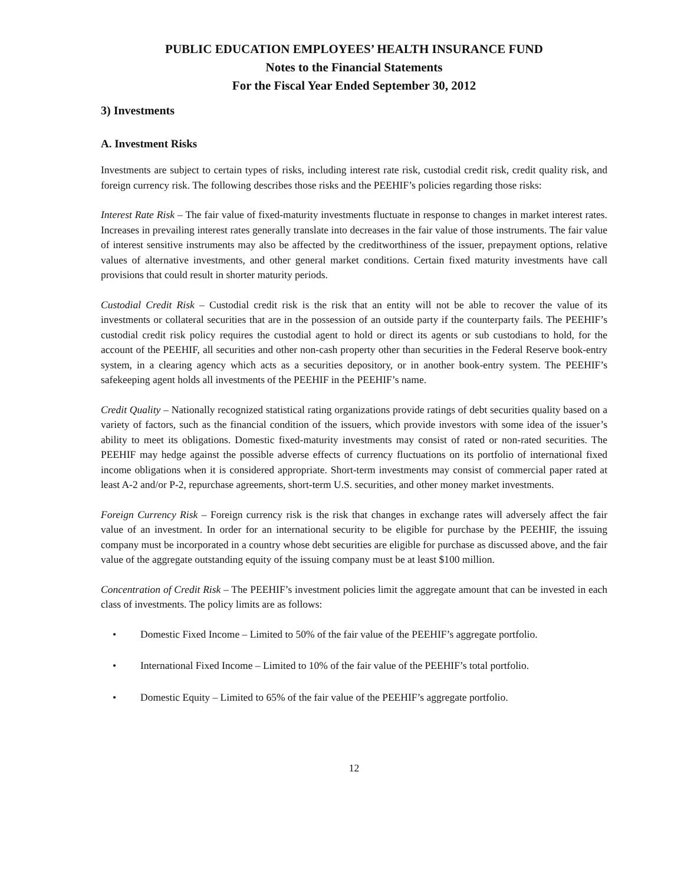PUBLIC EDUCATION EMPLOYEES’ HEALTH INSURANCE FUND
Notes to the Financial Statements
For the Fiscal Year Ended September 30, 2012
3) Investments
A. Investment Risks
Investments are subject to certain types of risks, including interest rate risk, custodial credit risk, credit quality risk, and foreign currency risk. The following describes those risks and the PEEHIF’s policies regarding those risks:
Interest Rate Risk – The fair value of fixed-maturity investments fluctuate in response to changes in market interest rates. Increases in prevailing interest rates generally translate into decreases in the fair value of those instruments. The fair value of interest sensitive instruments may also be affected by the creditworthiness of the issuer, prepayment options, relative values of alternative investments, and other general market conditions. Certain fixed maturity investments have call provisions that could result in shorter maturity periods.
Custodial Credit Risk – Custodial credit risk is the risk that an entity will not be able to recover the value of its investments or collateral securities that are in the possession of an outside party if the counterparty fails. The PEEHIF’s custodial credit risk policy requires the custodial agent to hold or direct its agents or sub custodians to hold, for the account of the PEEHIF, all securities and other non-cash property other than securities in the Federal Reserve book-entry system, in a clearing agency which acts as a securities depository, or in another book-entry system. The PEEHIF’s safekeeping agent holds all investments of the PEEHIF in the PEEHIF’s name.
Credit Quality – Nationally recognized statistical rating organizations provide ratings of debt securities quality based on a variety of factors, such as the financial condition of the issuers, which provide investors with some idea of the issuer’s ability to meet its obligations. Domestic fixed-maturity investments may consist of rated or non-rated securities. The PEEHIF may hedge against the possible adverse effects of currency fluctuations on its portfolio of international fixed income obligations when it is considered appropriate. Short-term investments may consist of commercial paper rated at least A-2 and/or P-2, repurchase agreements, short-term U.S. securities, and other money market investments.
Foreign Currency Risk – Foreign currency risk is the risk that changes in exchange rates will adversely affect the fair value of an investment. In order for an international security to be eligible for purchase by the PEEHIF, the issuing company must be incorporated in a country whose debt securities are eligible for purchase as discussed above, and the fair value of the aggregate outstanding equity of the issuing company must be at least $100 million.
Concentration of Credit Risk – The PEEHIF’s investment policies limit the aggregate amount that can be invested in each class of investments. The policy limits are as follows:
• Domestic Fixed Income – Limited to 50% of the fair value of the PEEHIF’s aggregate portfolio.
• International Fixed Income – Limited to 10% of the fair value of the PEEHIF’s total portfolio.
• Domestic Equity – Limited to 65% of the fair value of the PEEHIF’s aggregate portfolio.
12